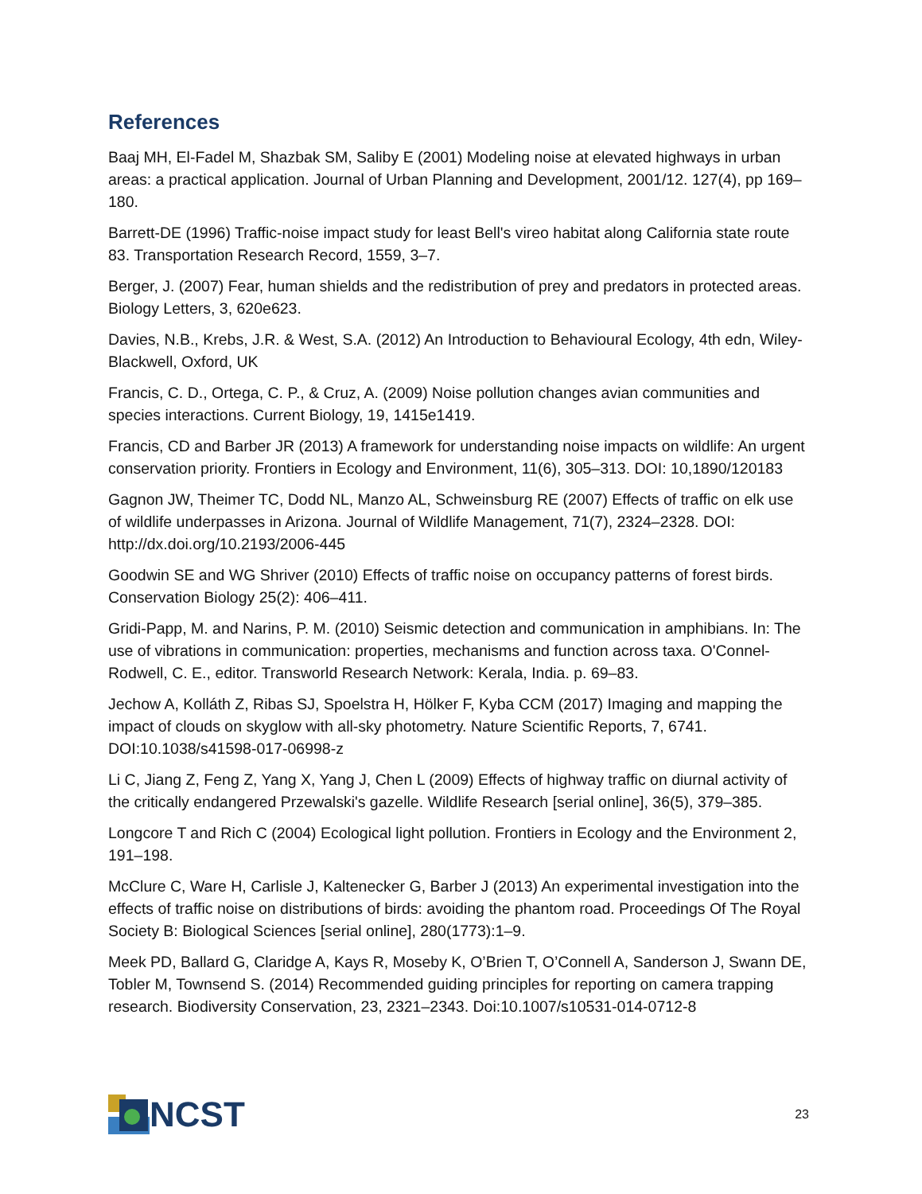References
Baaj MH, El-Fadel M, Shazbak SM, Saliby E (2001) Modeling noise at elevated highways in urban areas: a practical application. Journal of Urban Planning and Development, 2001/12. 127(4), pp 169–180.
Barrett-DE (1996) Traffic-noise impact study for least Bell's vireo habitat along California state route 83. Transportation Research Record, 1559, 3–7.
Berger, J. (2007) Fear, human shields and the redistribution of prey and predators in protected areas. Biology Letters, 3, 620e623.
Davies, N.B., Krebs, J.R. & West, S.A. (2012) An Introduction to Behavioural Ecology, 4th edn, Wiley-Blackwell, Oxford, UK
Francis, C. D., Ortega, C. P., & Cruz, A. (2009) Noise pollution changes avian communities and species interactions. Current Biology, 19, 1415e1419.
Francis, CD and Barber JR (2013) A framework for understanding noise impacts on wildlife: An urgent conservation priority. Frontiers in Ecology and Environment, 11(6), 305–313. DOI: 10,1890/120183
Gagnon JW, Theimer TC, Dodd NL, Manzo AL, Schweinsburg RE (2007) Effects of traffic on elk use of wildlife underpasses in Arizona. Journal of Wildlife Management, 71(7), 2324–2328. DOI: http://dx.doi.org/10.2193/2006-445
Goodwin SE and WG Shriver (2010) Effects of traffic noise on occupancy patterns of forest birds. Conservation Biology 25(2): 406–411.
Gridi-Papp, M. and Narins, P. M. (2010) Seismic detection and communication in amphibians. In: The use of vibrations in communication: properties, mechanisms and function across taxa. O'Connel-Rodwell, C. E., editor. Transworld Research Network: Kerala, India. p. 69–83.
Jechow A, Kolláth Z, Ribas SJ, Spoelstra H, Hölker F, Kyba CCM (2017) Imaging and mapping the impact of clouds on skyglow with all-sky photometry. Nature Scientific Reports, 7, 6741. DOI:10.1038/s41598-017-06998-z
Li C, Jiang Z, Feng Z, Yang X, Yang J, Chen L (2009) Effects of highway traffic on diurnal activity of the critically endangered Przewalski's gazelle. Wildlife Research [serial online], 36(5), 379–385.
Longcore T and Rich C (2004) Ecological light pollution. Frontiers in Ecology and the Environment 2, 191–198.
McClure C, Ware H, Carlisle J, Kaltenecker G, Barber J (2013) An experimental investigation into the effects of traffic noise on distributions of birds: avoiding the phantom road. Proceedings Of The Royal Society B: Biological Sciences [serial online], 280(1773):1–9.
Meek PD, Ballard G, Claridge A, Kays R, Moseby K, O’Brien T, O’Connell A, Sanderson J, Swann DE, Tobler M, Townsend S. (2014) Recommended guiding principles for reporting on camera trapping research. Biodiversity Conservation, 23, 2321–2343. Doi:10.1007/s10531-014-0712-8
NCST
23